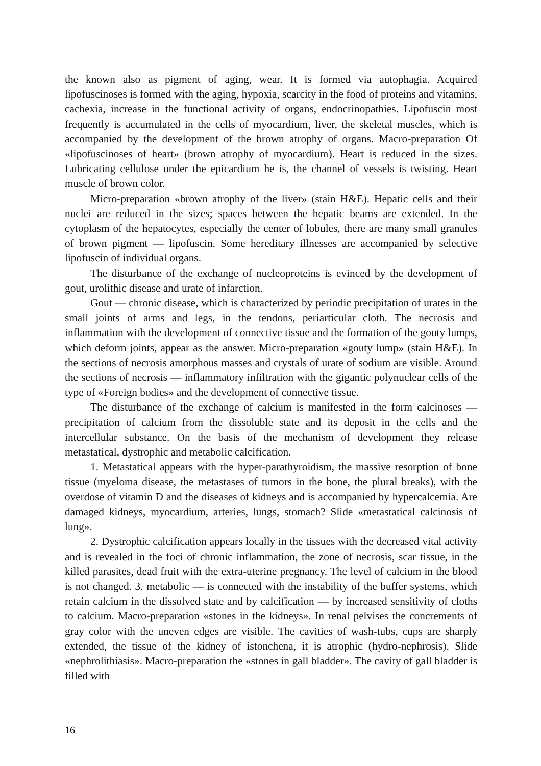the known also as pigment of aging, wear. It is formed via autophagia. Acquired lipofuscinoses is formed with the aging, hypoxia, scarcity in the food of proteins and vitamins, cachexia, increase in the functional activity of organs, endocrinopathies. Lipofuscin most frequently is accumulated in the cells of myocardium, liver, the skeletal muscles, which is accompanied by the development of the brown atrophy of organs. Macro-preparation Of «lipofuscinoses of heart» (brown atrophy of myocardium). Heart is reduced in the sizes. Lubricating cellulose under the epicardium he is, the channel of vessels is twisting. Heart muscle of brown color.
Micro-preparation «brown atrophy of the liver» (stain H&E). Hepatic cells and their nuclei are reduced in the sizes; spaces between the hepatic beams are extended. In the cytoplasm of the hepatocytes, especially the center of lobules, there are many small granules of brown pigment — lipofuscin. Some hereditary illnesses are accompanied by selective lipofuscin of individual organs.
The disturbance of the exchange of nucleoproteins is evinced by the development of gout, urolithic disease and urate of infarction.
Gout — chronic disease, which is characterized by periodic precipitation of urates in the small joints of arms and legs, in the tendons, periarticular cloth. The necrosis and inflammation with the development of connective tissue and the formation of the gouty lumps, which deform joints, appear as the answer. Micro-preparation «gouty lump» (stain H&E). In the sections of necrosis amorphous masses and crystals of urate of sodium are visible. Around the sections of necrosis — inflammatory infiltration with the gigantic polynuclear cells of the type of «Foreign bodies» and the development of connective tissue.
The disturbance of the exchange of calcium is manifested in the form calcinoses — precipitation of calcium from the dissoluble state and its deposit in the cells and the intercellular substance. On the basis of the mechanism of development they release metastatical, dystrophic and metabolic calcification.
1. Metastatical appears with the hyper-parathyroidism, the massive resorption of bone tissue (myeloma disease, the metastases of tumors in the bone, the plural breaks), with the overdose of vitamin D and the diseases of kidneys and is accompanied by hypercalcemia. Are damaged kidneys, myocardium, arteries, lungs, stomach? Slide «metastatical calcinosis of lung».
2. Dystrophic calcification appears locally in the tissues with the decreased vital activity and is revealed in the foci of chronic inflammation, the zone of necrosis, scar tissue, in the killed parasites, dead fruit with the extra-uterine pregnancy. The level of calcium in the blood is not changed. 3. metabolic — is connected with the instability of the buffer systems, which retain calcium in the dissolved state and by calcification — by increased sensitivity of cloths to calcium. Macro-preparation «stones in the kidneys». In renal pelvises the concrements of gray color with the uneven edges are visible. The cavities of wash-tubs, cups are sharply extended, the tissue of the kidney of istonchena, it is atrophic (hydro-nephrosis). Slide «nephrolithiasis». Macro-preparation the «stones in gall bladder». The cavity of gall bladder is filled with
16